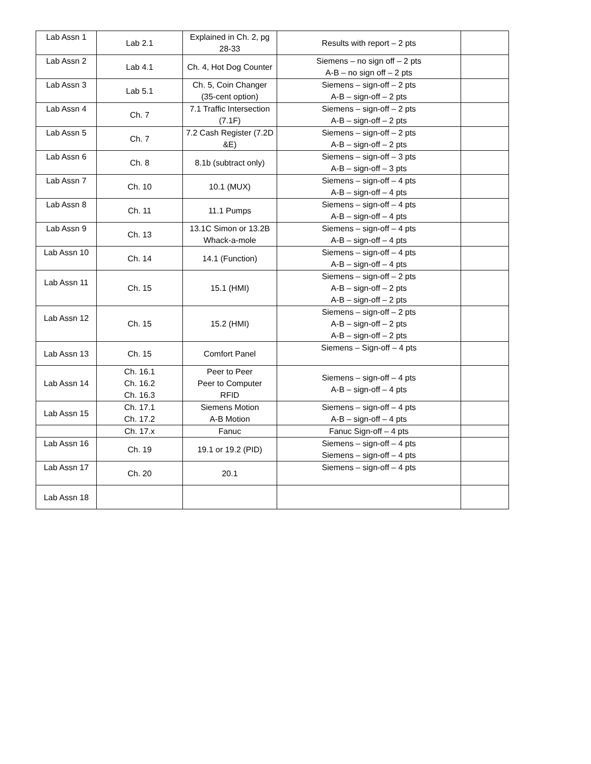| Lab Assn 1 | Lab 2.1 | Explained in Ch. 2, pg 28-33 | Results with report – 2 pts | |
| Lab Assn 2 | Lab 4.1 | Ch. 4, Hot Dog Counter | Siemens – no sign off – 2 pts A-B – no sign off – 2 pts | |
| Lab Assn 3 | Lab 5.1 | Ch. 5, Coin Changer (35-cent option) | Siemens – sign-off – 2 pts A-B – sign-off – 2 pts | |
| Lab Assn 4 | Ch. 7 | 7.1 Traffic Intersection (7.1F) | Siemens – sign-off – 2 pts A-B – sign-off – 2 pts | |
| Lab Assn 5 | Ch. 7 | 7.2 Cash Register (7.2D &E) | Siemens – sign-off – 2 pts A-B – sign-off – 2 pts | |
| Lab Assn 6 | Ch. 8 | 8.1b (subtract only) | Siemens – sign-off – 3 pts A-B – sign-off – 3 pts | |
| Lab Assn 7 | Ch. 10 | 10.1 (MUX) | Siemens – sign-off – 4 pts A-B – sign-off – 4 pts | |
| Lab Assn 8 | Ch. 11 | 11.1 Pumps | Siemens – sign-off – 4 pts A-B – sign-off – 4 pts | |
| Lab Assn 9 | Ch. 13 | 13.1C Simon or 13.2B Whack-a-mole | Siemens – sign-off – 4 pts A-B – sign-off – 4 pts | |
| Lab Assn 10 | Ch. 14 | 14.1 (Function) | Siemens – sign-off – 4 pts A-B – sign-off – 4 pts | |
| Lab Assn 11 | Ch. 15 | 15.1 (HMI) | Siemens – sign-off – 2 pts A-B – sign-off – 2 pts A-B – sign-off – 2 pts | |
| Lab Assn 12 | Ch. 15 | 15.2 (HMI) | Siemens – sign-off – 2 pts A-B – sign-off – 2 pts A-B – sign-off – 2 pts | |
| Lab Assn 13 | Ch. 15 | Comfort Panel | Siemens – Sign-off – 4 pts | |
| Lab Assn 14 | Ch. 16.1 Ch. 16.2 Ch. 16.3 | Peer to Peer Peer to Computer RFID | Siemens – sign-off – 4 pts A-B – sign-off – 4 pts | |
| Lab Assn 15 | Ch. 17.1 Ch. 17.2 | Siemens Motion A-B Motion | Siemens – sign-off – 4 pts A-B – sign-off – 4 pts | |
| | Ch. 17.x | Fanuc | Fanuc Sign-off – 4 pts | |
| Lab Assn 16 | Ch. 19 | 19.1 or 19.2 (PID) | Siemens – sign-off – 4 pts Siemens – sign-off – 4 pts | |
| Lab Assn 17 | Ch. 20 | 20.1 | Siemens – sign-off – 4 pts | |
| Lab Assn 18 | | | | |